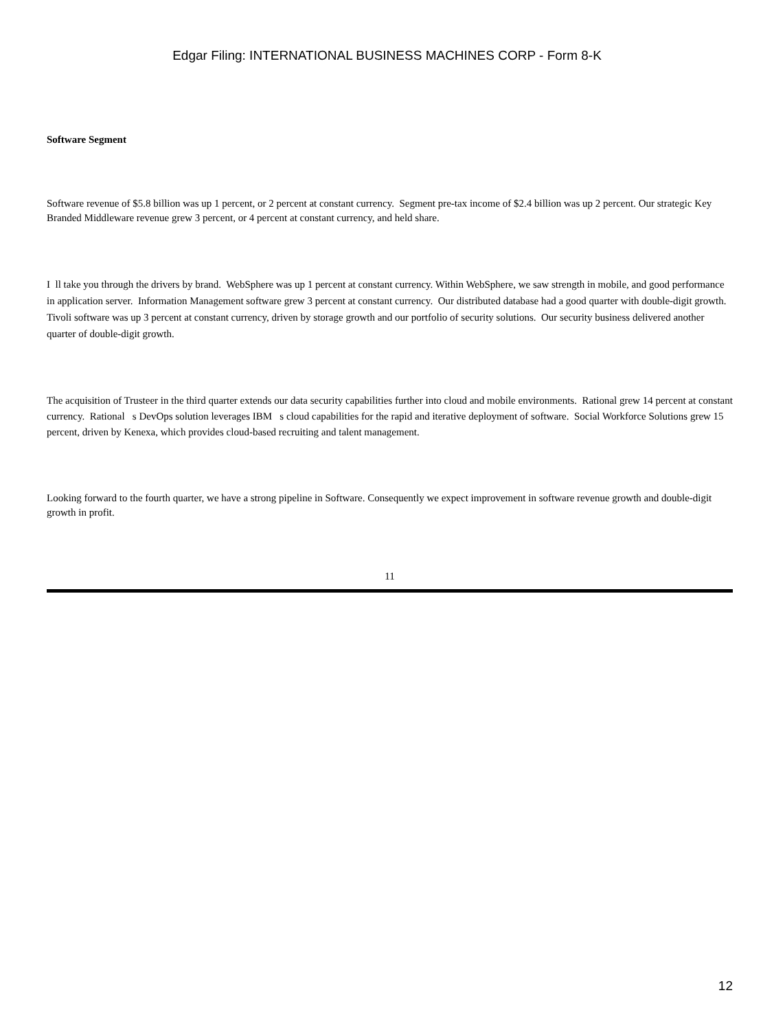Edgar Filing: INTERNATIONAL BUSINESS MACHINES CORP - Form 8-K
Software Segment
Software revenue of $5.8 billion was up 1 percent, or 2 percent at constant currency. Segment pre-tax income of $2.4 billion was up 2 percent. Our strategic Key Branded Middleware revenue grew 3 percent, or 4 percent at constant currency, and held share.
I ll take you through the drivers by brand. WebSphere was up 1 percent at constant currency. Within WebSphere, we saw strength in mobile, and good performance in application server. Information Management software grew 3 percent at constant currency. Our distributed database had a good quarter with double-digit growth. Tivoli software was up 3 percent at constant currency, driven by storage growth and our portfolio of security solutions. Our security business delivered another quarter of double-digit growth.
The acquisition of Trusteer in the third quarter extends our data security capabilities further into cloud and mobile environments. Rational grew 14 percent at constant currency. Rational s DevOps solution leverages IBM s cloud capabilities for the rapid and iterative deployment of software. Social Workforce Solutions grew 15 percent, driven by Kenexa, which provides cloud-based recruiting and talent management.
Looking forward to the fourth quarter, we have a strong pipeline in Software. Consequently we expect improvement in software revenue growth and double-digit growth in profit.
11
12